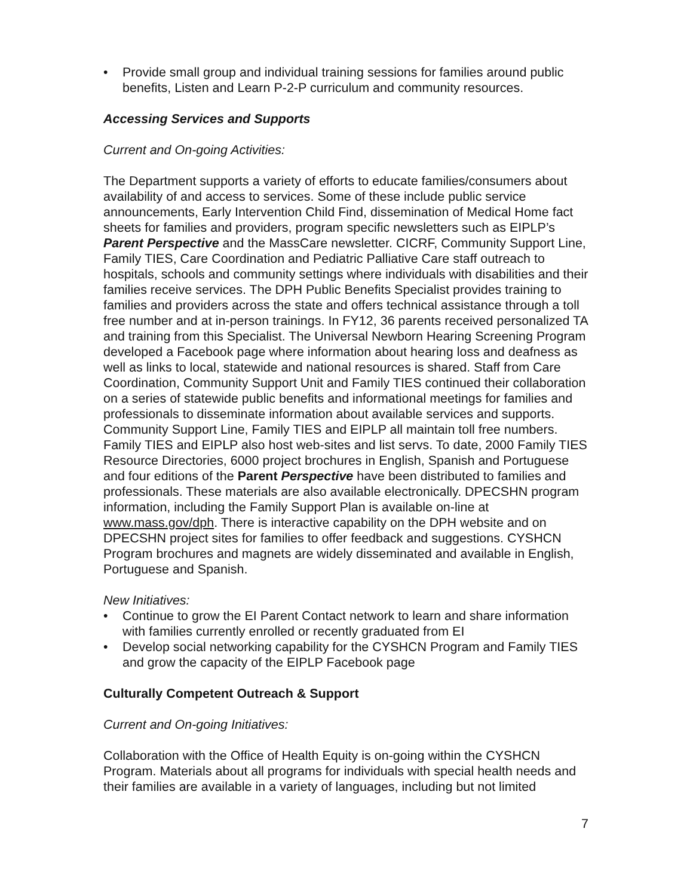• Provide small group and individual training sessions for families around public benefits, Listen and Learn P-2-P curriculum and community resources.
Accessing Services and Supports
Current and On-going Activities:
The Department supports a variety of efforts to educate families/consumers about availability of and access to services. Some of these include public service announcements, Early Intervention Child Find, dissemination of Medical Home fact sheets for families and providers, program specific newsletters such as EIPLP’s Parent Perspective and the MassCare newsletter. CICRF, Community Support Line, Family TIES, Care Coordination and Pediatric Palliative Care staff outreach to hospitals, schools and community settings where individuals with disabilities and their families receive services. The DPH Public Benefits Specialist provides training to families and providers across the state and offers technical assistance through a toll free number and at in-person trainings. In FY12, 36 parents received personalized TA and training from this Specialist. The Universal Newborn Hearing Screening Program developed a Facebook page where information about hearing loss and deafness as well as links to local, statewide and national resources is shared. Staff from Care Coordination, Community Support Unit and Family TIES continued their collaboration on a series of statewide public benefits and informational meetings for families and professionals to disseminate information about available services and supports. Community Support Line, Family TIES and EIPLP all maintain toll free numbers. Family TIES and EIPLP also host web-sites and list servs. To date, 2000 Family TIES Resource Directories, 6000 project brochures in English, Spanish and Portuguese and four editions of the Parent Perspective have been distributed to families and professionals. These materials are also available electronically. DPECSHN program information, including the Family Support Plan is available on-line at www.mass.gov/dph. There is interactive capability on the DPH website and on DPECSHN project sites for families to offer feedback and suggestions. CYSHCN Program brochures and magnets are widely disseminated and available in English, Portuguese and Spanish.
New Initiatives:
• Continue to grow the EI Parent Contact network to learn and share information with families currently enrolled or recently graduated from EI
• Develop social networking capability for the CYSHCN Program and Family TIES and grow the capacity of the EIPLP Facebook page
Culturally Competent Outreach & Support
Current and On-going Initiatives:
Collaboration with the Office of Health Equity is on-going within the CYSHCN Program. Materials about all programs for individuals with special health needs and their families are available in a variety of languages, including but not limited
7